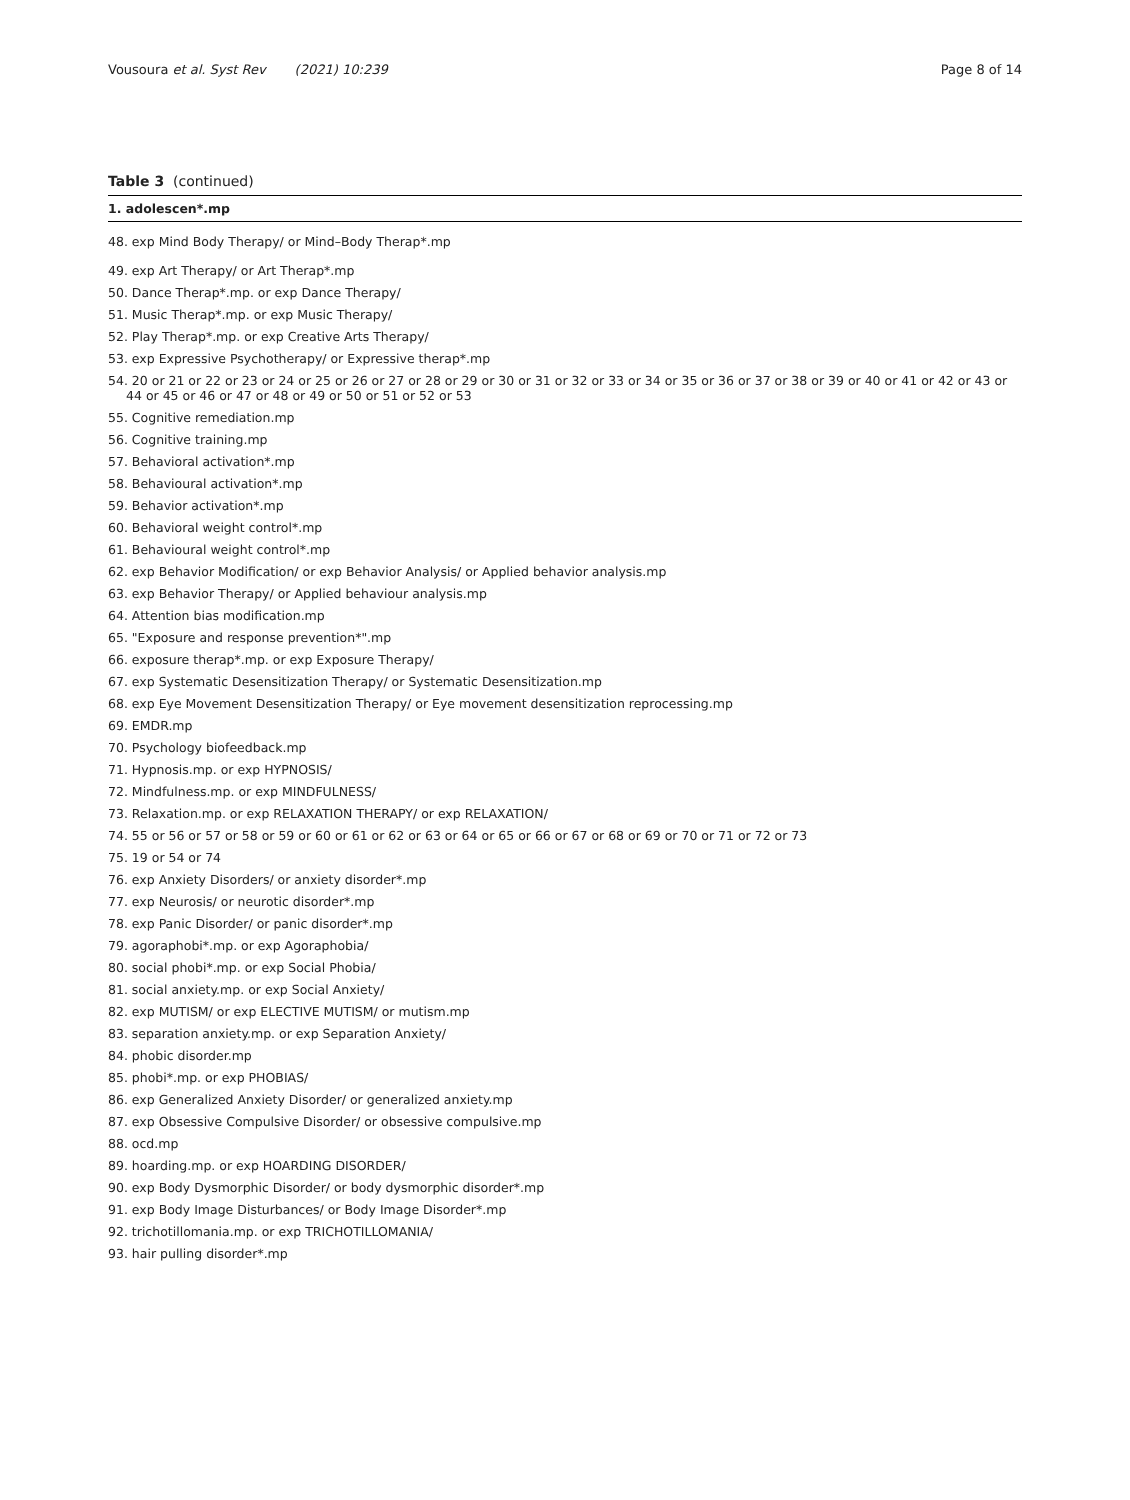Vousoura et al. Syst Rev (2021) 10:239 Page 8 of 14
Table 3 (continued)
| 1. adolescen*.mp |
| --- |
| 48. exp Mind Body Therapy/ or Mind–Body Therap*.mp |
| 49. exp Art Therapy/ or Art Therap*.mp |
| 50. Dance Therap*.mp. or exp Dance Therapy/ |
| 51. Music Therap*.mp. or exp Music Therapy/ |
| 52. Play Therap*.mp. or exp Creative Arts Therapy/ |
| 53. exp Expressive Psychotherapy/ or Expressive therap*.mp |
| 54. 20 or 21 or 22 or 23 or 24 or 25 or 26 or 27 or 28 or 29 or 30 or 31 or 32 or 33 or 34 or 35 or 36 or 37 or 38 or 39 or 40 or 41 or 42 or 43 or 44 or 45 or 46 or 47 or 48 or 49 or 50 or 51 or 52 or 53 |
| 55. Cognitive remediation.mp |
| 56. Cognitive training.mp |
| 57. Behavioral activation*.mp |
| 58. Behavioural activation*.mp |
| 59. Behavior activation*.mp |
| 60. Behavioral weight control*.mp |
| 61. Behavioural weight control*.mp |
| 62. exp Behavior Modification/ or exp Behavior Analysis/ or Applied behavior analysis.mp |
| 63. exp Behavior Therapy/ or Applied behaviour analysis.mp |
| 64. Attention bias modification.mp |
| 65. "Exposure and response prevention*".mp |
| 66. exposure therap*.mp. or exp Exposure Therapy/ |
| 67. exp Systematic Desensitization Therapy/ or Systematic Desensitization.mp |
| 68. exp Eye Movement Desensitization Therapy/ or Eye movement desensitization reprocessing.mp |
| 69. EMDR.mp |
| 70. Psychology biofeedback.mp |
| 71. Hypnosis.mp. or exp HYPNOSIS/ |
| 72. Mindfulness.mp. or exp MINDFULNESS/ |
| 73. Relaxation.mp. or exp RELAXATION THERAPY/ or exp RELAXATION/ |
| 74. 55 or 56 or 57 or 58 or 59 or 60 or 61 or 62 or 63 or 64 or 65 or 66 or 67 or 68 or 69 or 70 or 71 or 72 or 73 |
| 75. 19 or 54 or 74 |
| 76. exp Anxiety Disorders/ or anxiety disorder*.mp |
| 77. exp Neurosis/ or neurotic disorder*.mp |
| 78. exp Panic Disorder/ or panic disorder*.mp |
| 79. agoraphobi*.mp. or exp Agoraphobia/ |
| 80. social phobi*.mp. or exp Social Phobia/ |
| 81. social anxiety.mp. or exp Social Anxiety/ |
| 82. exp MUTISM/ or exp ELECTIVE MUTISM/ or mutism.mp |
| 83. separation anxiety.mp. or exp Separation Anxiety/ |
| 84. phobic disorder.mp |
| 85. phobi*.mp. or exp PHOBIAS/ |
| 86. exp Generalized Anxiety Disorder/ or generalized anxiety.mp |
| 87. exp Obsessive Compulsive Disorder/ or obsessive compulsive.mp |
| 88. ocd.mp |
| 89. hoarding.mp. or exp HOARDING DISORDER/ |
| 90. exp Body Dysmorphic Disorder/ or body dysmorphic disorder*.mp |
| 91. exp Body Image Disturbances/ or Body Image Disorder*.mp |
| 92. trichotillomania.mp. or exp TRICHOTILLOMANIA/ |
| 93. hair pulling disorder*.mp |